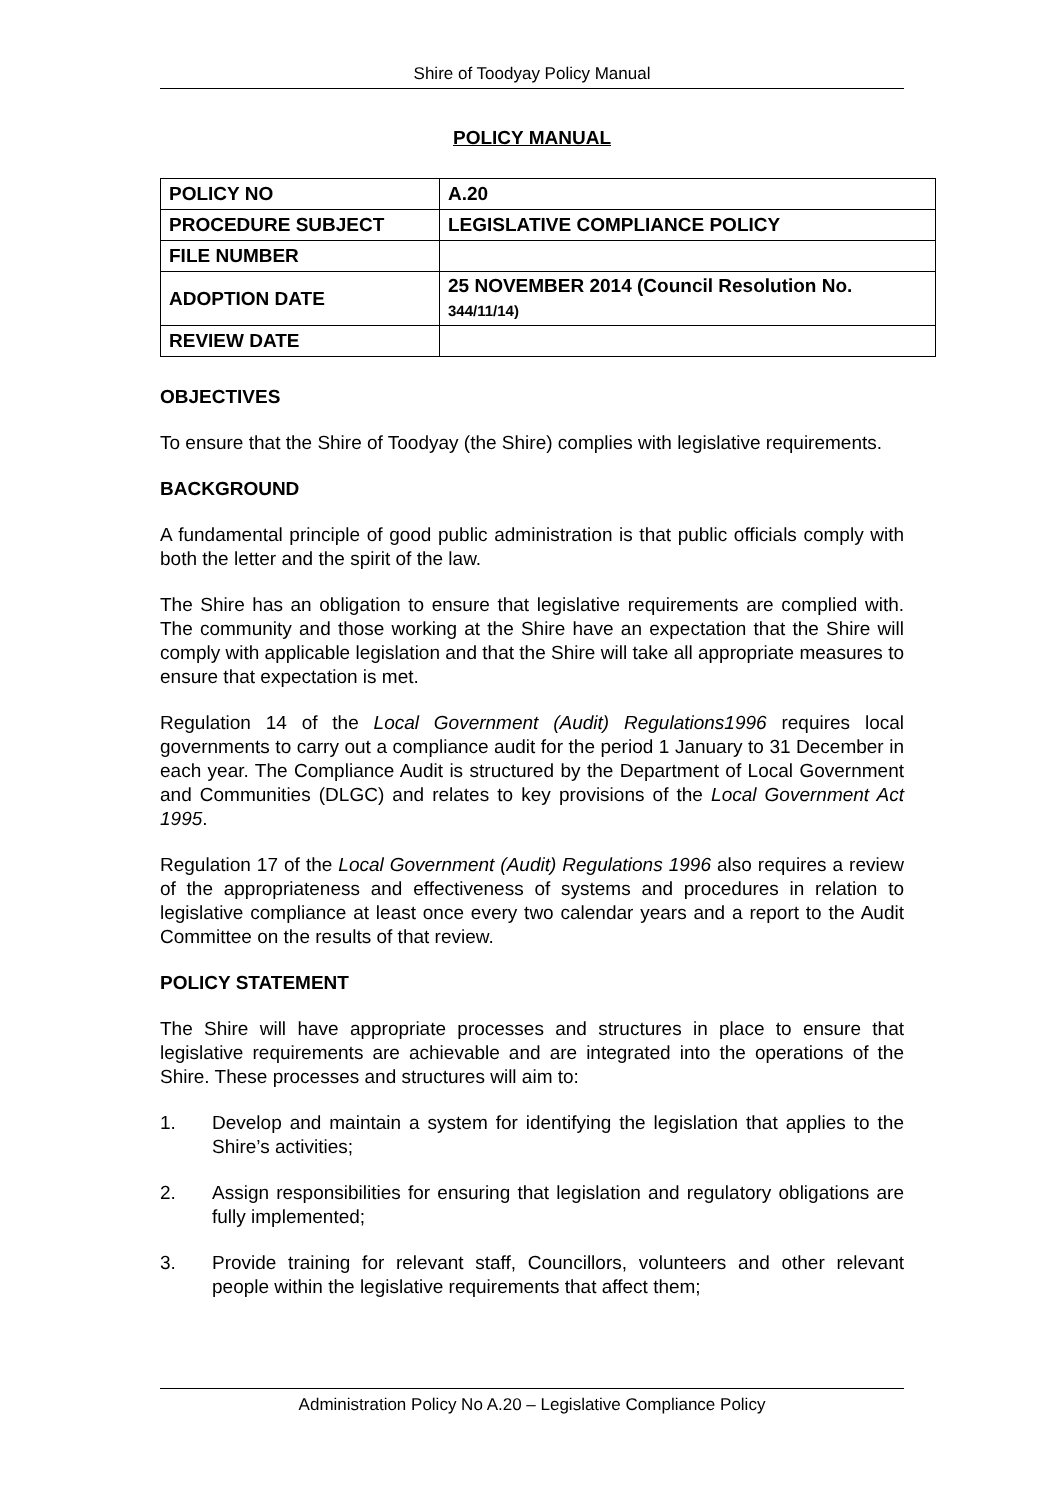Shire of Toodyay Policy Manual
POLICY MANUAL
| POLICY NO | A.20 |
| PROCEDURE SUBJECT | LEGISLATIVE COMPLIANCE POLICY |
| FILE NUMBER | |
| ADOPTION DATE | 25 NOVEMBER 2014 (Council Resolution No. 344/11/14) |
| REVIEW DATE | |
OBJECTIVES
To ensure that the Shire of Toodyay (the Shire) complies with legislative requirements.
BACKGROUND
A fundamental principle of good public administration is that public officials comply with both the letter and the spirit of the law.
The Shire has an obligation to ensure that legislative requirements are complied with. The community and those working at the Shire have an expectation that the Shire will comply with applicable legislation and that the Shire will take all appropriate measures to ensure that expectation is met.
Regulation 14 of the Local Government (Audit) Regulations1996 requires local governments to carry out a compliance audit for the period 1 January to 31 December in each year. The Compliance Audit is structured by the Department of Local Government and Communities (DLGC) and relates to key provisions of the Local Government Act 1995.
Regulation 17 of the Local Government (Audit) Regulations 1996 also requires a review of the appropriateness and effectiveness of systems and procedures in relation to legislative compliance at least once every two calendar years and a report to the Audit Committee on the results of that review.
POLICY STATEMENT
The Shire will have appropriate processes and structures in place to ensure that legislative requirements are achievable and are integrated into the operations of the Shire. These processes and structures will aim to:
1. Develop and maintain a system for identifying the legislation that applies to the Shire’s activities;
2. Assign responsibilities for ensuring that legislation and regulatory obligations are fully implemented;
3. Provide training for relevant staff, Councillors, volunteers and other relevant people within the legislative requirements that affect them;
Administration Policy No A.20 – Legislative Compliance Policy